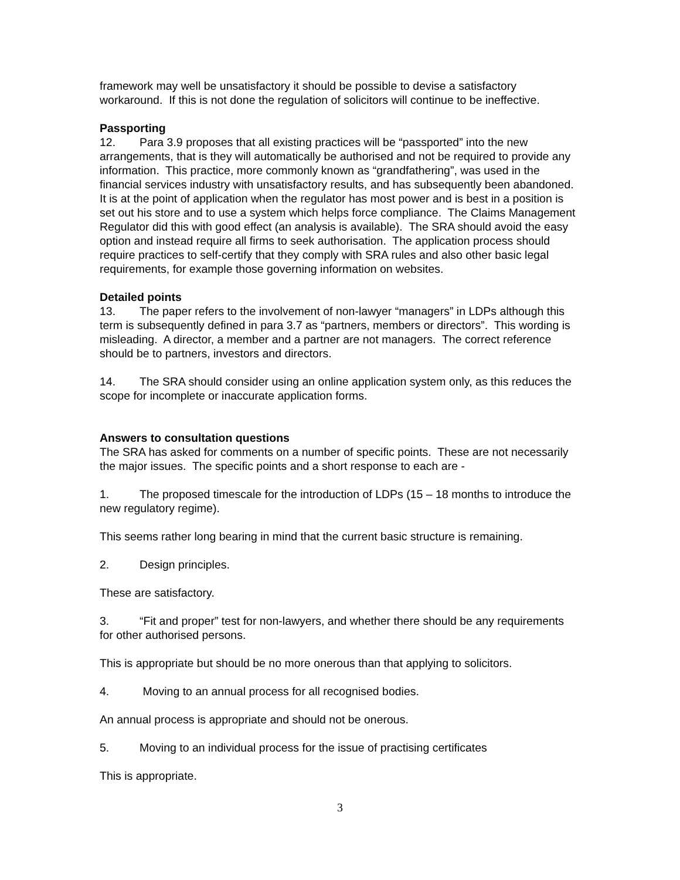framework may well be unsatisfactory it should be possible to devise a satisfactory workaround. If this is not done the regulation of solicitors will continue to be ineffective.
Passporting
12. Para 3.9 proposes that all existing practices will be “passported” into the new arrangements, that is they will automatically be authorised and not be required to provide any information. This practice, more commonly known as “grandfathering”, was used in the financial services industry with unsatisfactory results, and has subsequently been abandoned. It is at the point of application when the regulator has most power and is best in a position is set out his store and to use a system which helps force compliance. The Claims Management Regulator did this with good effect (an analysis is available). The SRA should avoid the easy option and instead require all firms to seek authorisation. The application process should require practices to self-certify that they comply with SRA rules and also other basic legal requirements, for example those governing information on websites.
Detailed points
13. The paper refers to the involvement of non-lawyer “managers” in LDPs although this term is subsequently defined in para 3.7 as “partners, members or directors”. This wording is misleading. A director, a member and a partner are not managers. The correct reference should be to partners, investors and directors.
14. The SRA should consider using an online application system only, as this reduces the scope for incomplete or inaccurate application forms.
Answers to consultation questions
The SRA has asked for comments on a number of specific points. These are not necessarily the major issues. The specific points and a short response to each are -
1. The proposed timescale for the introduction of LDPs (15 – 18 months to introduce the new regulatory regime).
This seems rather long bearing in mind that the current basic structure is remaining.
2. Design principles.
These are satisfactory.
3. “Fit and proper” test for non-lawyers, and whether there should be any requirements for other authorised persons.
This is appropriate but should be no more onerous than that applying to solicitors.
4. Moving to an annual process for all recognised bodies.
An annual process is appropriate and should not be onerous.
5. Moving to an individual process for the issue of practising certificates
This is appropriate.
3